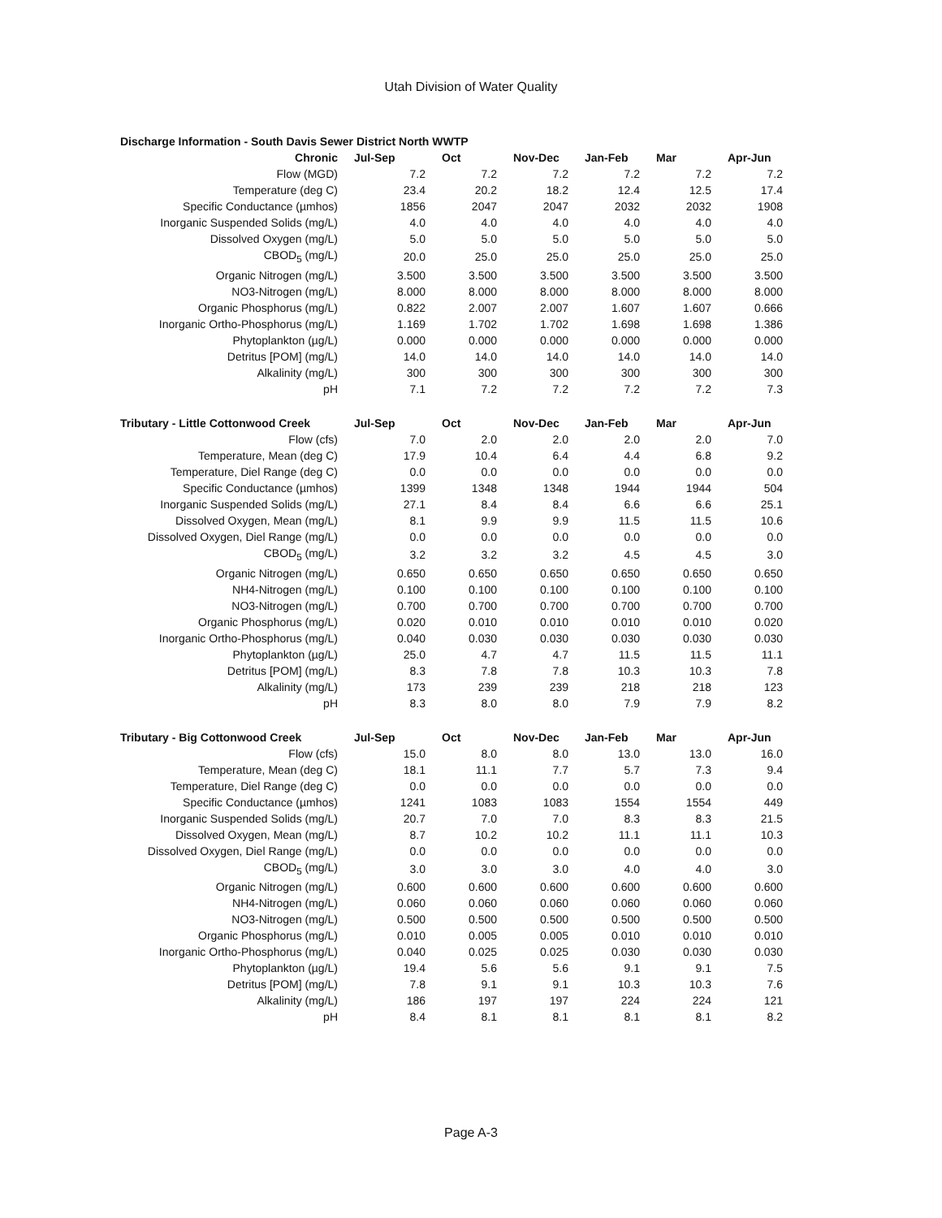Utah Division of Water Quality
| Discharge Information - South Davis Sewer District North WWTP | | | | | | |
| --- | --- | --- | --- | --- | --- | --- |
| Chronic | Jul-Sep | Oct | Nov-Dec | Jan-Feb | Mar | Apr-Jun |
| Flow (MGD) | 7.2 | 7.2 | 7.2 | 7.2 | 7.2 | 7.2 |
| Temperature (deg C) | 23.4 | 20.2 | 18.2 | 12.4 | 12.5 | 17.4 |
| Specific Conductance (µmhos) | 1856 | 2047 | 2047 | 2032 | 2032 | 1908 |
| Inorganic Suspended Solids (mg/L) | 4.0 | 4.0 | 4.0 | 4.0 | 4.0 | 4.0 |
| Dissolved Oxygen (mg/L) | 5.0 | 5.0 | 5.0 | 5.0 | 5.0 | 5.0 |
| CBOD<sub>5</sub> (mg/L) | 20.0 | 25.0 | 25.0 | 25.0 | 25.0 | 25.0 |
| Organic Nitrogen (mg/L) | 3.500 | 3.500 | 3.500 | 3.500 | 3.500 | 3.500 |
| NO3-Nitrogen (mg/L) | 8.000 | 8.000 | 8.000 | 8.000 | 8.000 | 8.000 |
| Organic Phosphorus (mg/L) | 0.822 | 2.007 | 2.007 | 1.607 | 1.607 | 0.666 |
| Inorganic Ortho-Phosphorus (mg/L) | 1.169 | 1.702 | 1.702 | 1.698 | 1.698 | 1.386 |
| Phytoplankton (µg/L) | 0.000 | 0.000 | 0.000 | 0.000 | 0.000 | 0.000 |
| Detritus [POM] (mg/L) | 14.0 | 14.0 | 14.0 | 14.0 | 14.0 | 14.0 |
| Alkalinity (mg/L) | 300 | 300 | 300 | 300 | 300 | 300 |
| pH | 7.1 | 7.2 | 7.2 | 7.2 | 7.2 | 7.3 |
| Tributary - Little Cottonwood Creek | Jul-Sep | Oct | Nov-Dec | Jan-Feb | Mar | Apr-Jun |
| --- | --- | --- | --- | --- | --- | --- |
| Flow (cfs) | 7.0 | 2.0 | 2.0 | 2.0 | 2.0 | 7.0 |
| Temperature, Mean (deg C) | 17.9 | 10.4 | 6.4 | 4.4 | 6.8 | 9.2 |
| Temperature, Diel Range (deg C) | 0.0 | 0.0 | 0.0 | 0.0 | 0.0 | 0.0 |
| Specific Conductance (µmhos) | 1399 | 1348 | 1348 | 1944 | 1944 | 504 |
| Inorganic Suspended Solids (mg/L) | 27.1 | 8.4 | 8.4 | 6.6 | 6.6 | 25.1 |
| Dissolved Oxygen, Mean (mg/L) | 8.1 | 9.9 | 9.9 | 11.5 | 11.5 | 10.6 |
| Dissolved Oxygen, Diel Range (mg/L) | 0.0 | 0.0 | 0.0 | 0.0 | 0.0 | 0.0 |
| CBOD<sub>5</sub> (mg/L) | 3.2 | 3.2 | 3.2 | 4.5 | 4.5 | 3.0 |
| Organic Nitrogen (mg/L) | 0.650 | 0.650 | 0.650 | 0.650 | 0.650 | 0.650 |
| NH4-Nitrogen (mg/L) | 0.100 | 0.100 | 0.100 | 0.100 | 0.100 | 0.100 |
| NO3-Nitrogen (mg/L) | 0.700 | 0.700 | 0.700 | 0.700 | 0.700 | 0.700 |
| Organic Phosphorus (mg/L) | 0.020 | 0.010 | 0.010 | 0.010 | 0.010 | 0.020 |
| Inorganic Ortho-Phosphorus (mg/L) | 0.040 | 0.030 | 0.030 | 0.030 | 0.030 | 0.030 |
| Phytoplankton (µg/L) | 25.0 | 4.7 | 4.7 | 11.5 | 11.5 | 11.1 |
| Detritus [POM] (mg/L) | 8.3 | 7.8 | 7.8 | 10.3 | 10.3 | 7.8 |
| Alkalinity (mg/L) | 173 | 239 | 239 | 218 | 218 | 123 |
| pH | 8.3 | 8.0 | 8.0 | 7.9 | 7.9 | 8.2 |
| Tributary - Big Cottonwood Creek | Jul-Sep | Oct | Nov-Dec | Jan-Feb | Mar | Apr-Jun |
| --- | --- | --- | --- | --- | --- | --- |
| Flow (cfs) | 15.0 | 8.0 | 8.0 | 13.0 | 13.0 | 16.0 |
| Temperature, Mean (deg C) | 18.1 | 11.1 | 7.7 | 5.7 | 7.3 | 9.4 |
| Temperature, Diel Range (deg C) | 0.0 | 0.0 | 0.0 | 0.0 | 0.0 | 0.0 |
| Specific Conductance (µmhos) | 1241 | 1083 | 1083 | 1554 | 1554 | 449 |
| Inorganic Suspended Solids (mg/L) | 20.7 | 7.0 | 7.0 | 8.3 | 8.3 | 21.5 |
| Dissolved Oxygen, Mean (mg/L) | 8.7 | 10.2 | 10.2 | 11.1 | 11.1 | 10.3 |
| Dissolved Oxygen, Diel Range (mg/L) | 0.0 | 0.0 | 0.0 | 0.0 | 0.0 | 0.0 |
| CBOD<sub>5</sub> (mg/L) | 3.0 | 3.0 | 3.0 | 4.0 | 4.0 | 3.0 |
| Organic Nitrogen (mg/L) | 0.600 | 0.600 | 0.600 | 0.600 | 0.600 | 0.600 |
| NH4-Nitrogen (mg/L) | 0.060 | 0.060 | 0.060 | 0.060 | 0.060 | 0.060 |
| NO3-Nitrogen (mg/L) | 0.500 | 0.500 | 0.500 | 0.500 | 0.500 | 0.500 |
| Organic Phosphorus (mg/L) | 0.010 | 0.005 | 0.005 | 0.010 | 0.010 | 0.010 |
| Inorganic Ortho-Phosphorus (mg/L) | 0.040 | 0.025 | 0.025 | 0.030 | 0.030 | 0.030 |
| Phytoplankton (µg/L) | 19.4 | 5.6 | 5.6 | 9.1 | 9.1 | 7.5 |
| Detritus [POM] (mg/L) | 7.8 | 9.1 | 9.1 | 10.3 | 10.3 | 7.6 |
| Alkalinity (mg/L) | 186 | 197 | 197 | 224 | 224 | 121 |
| pH | 8.4 | 8.1 | 8.1 | 8.1 | 8.1 | 8.2 |
Page A-3